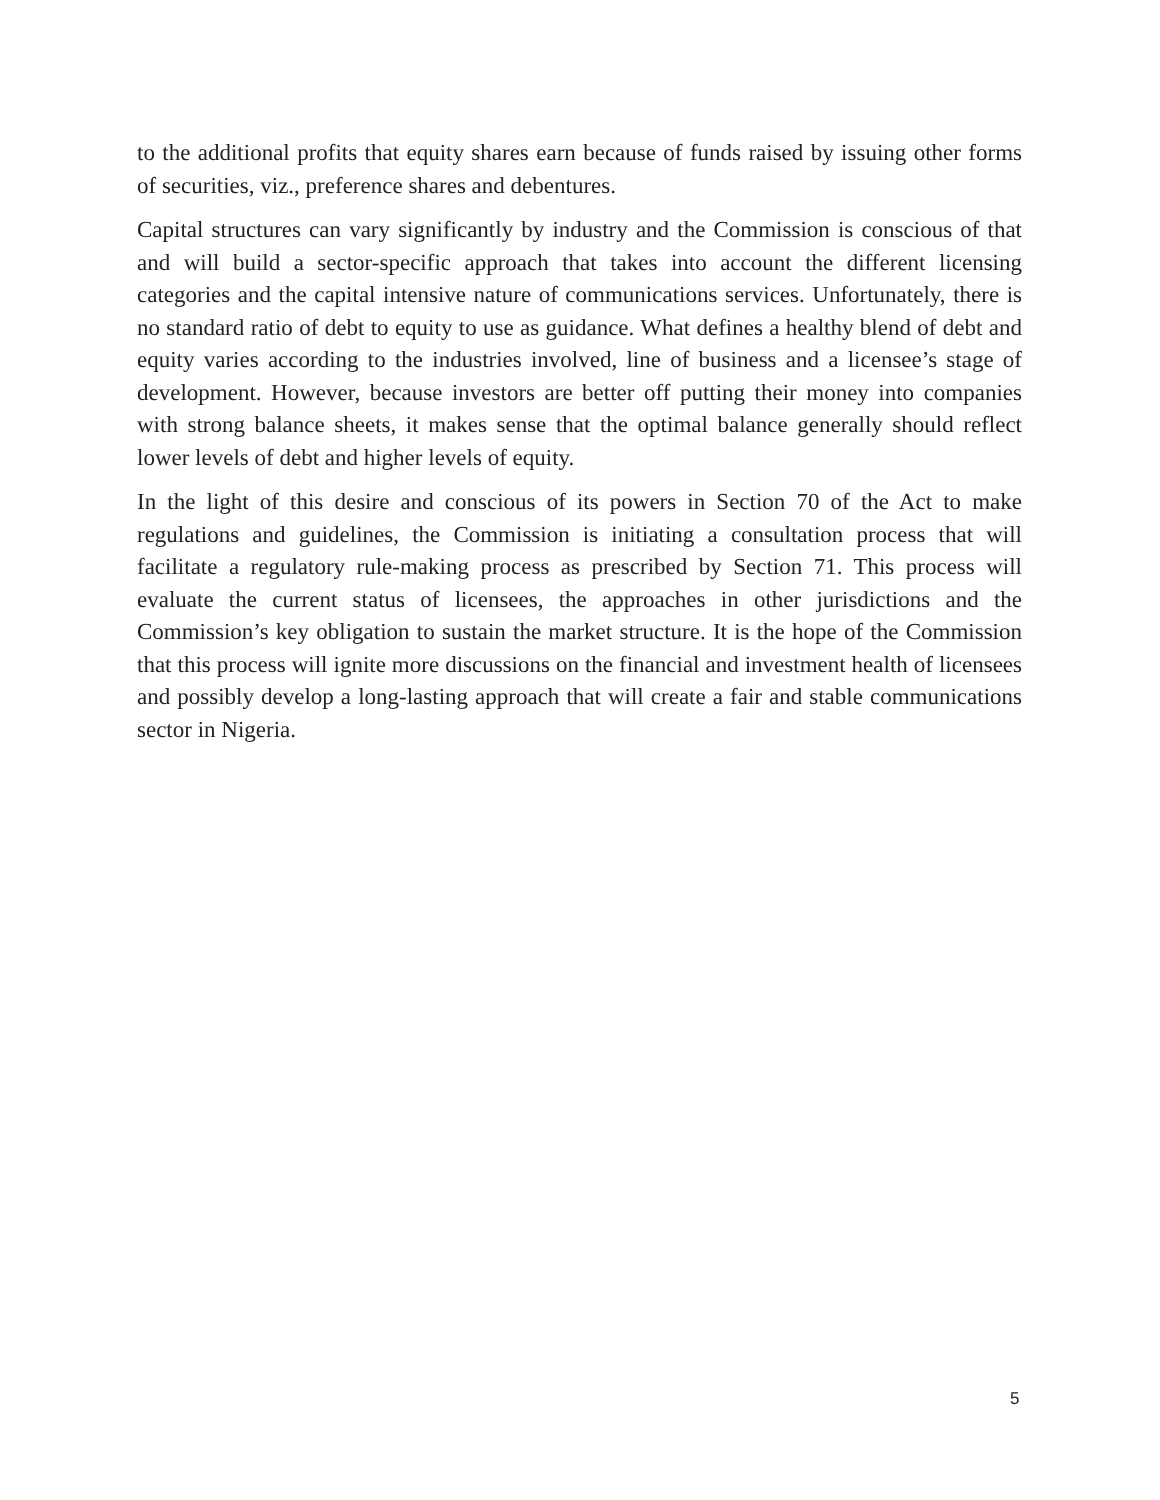to the additional profits that equity shares earn because of funds raised by issuing other forms of securities, viz., preference shares and debentures.
Capital structures can vary significantly by industry and the Commission is conscious of that and will build a sector-specific approach that takes into account the different licensing categories and the capital intensive nature of communications services. Unfortunately, there is no standard ratio of debt to equity to use as guidance. What defines a healthy blend of debt and equity varies according to the industries involved, line of business and a licensee’s stage of development. However, because investors are better off putting their money into companies with strong balance sheets, it makes sense that the optimal balance generally should reflect lower levels of debt and higher levels of equity.
In the light of this desire and conscious of its powers in Section 70 of the Act to make regulations and guidelines, the Commission is initiating a consultation process that will facilitate a regulatory rule-making process as prescribed by Section 71. This process will evaluate the current status of licensees, the approaches in other jurisdictions and the Commission’s key obligation to sustain the market structure. It is the hope of the Commission that this process will ignite more discussions on the financial and investment health of licensees and possibly develop a long-lasting approach that will create a fair and stable communications sector in Nigeria.
5